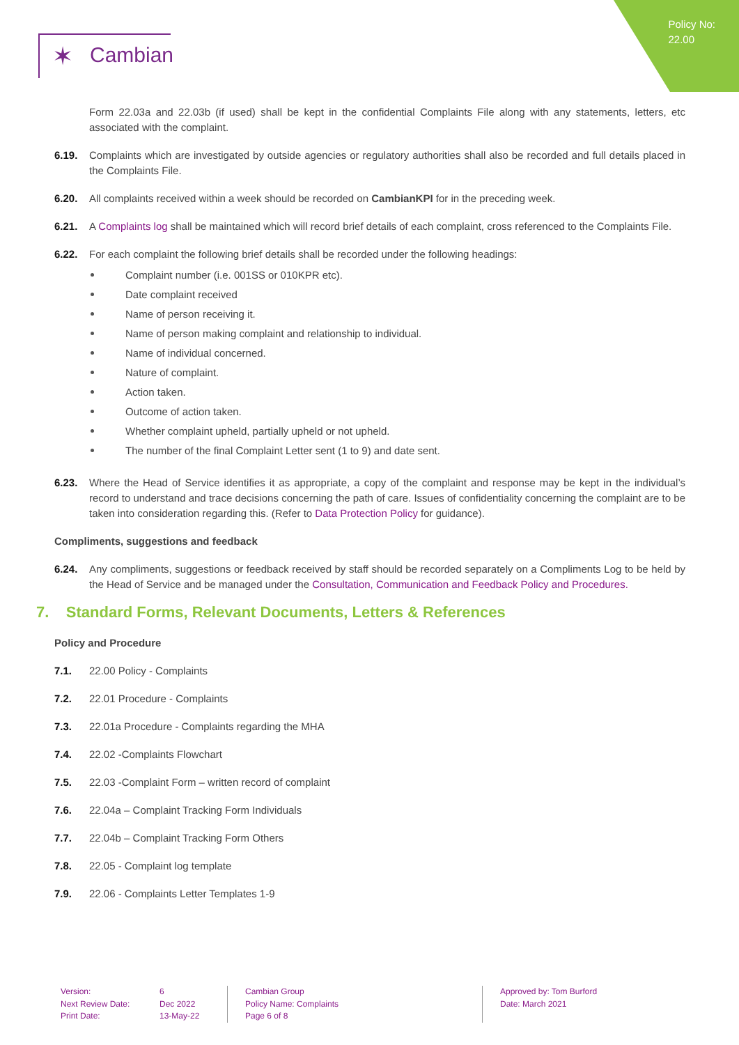Policy No:
22.00
✶ Cambian
Form 22.03a and 22.03b (if used) shall be kept in the confidential Complaints File along with any statements, letters, etc associated with the complaint.
6.19. Complaints which are investigated by outside agencies or regulatory authorities shall also be recorded and full details placed in the Complaints File.
6.20. All complaints received within a week should be recorded on CambianKPI for in the preceding week.
6.21. A Complaints log shall be maintained which will record brief details of each complaint, cross referenced to the Complaints File.
6.22. For each complaint the following brief details shall be recorded under the following headings:
Complaint number (i.e. 001SS or 010KPR etc).
Date complaint received
Name of person receiving it.
Name of person making complaint and relationship to individual.
Name of individual concerned.
Nature of complaint.
Action taken.
Outcome of action taken.
Whether complaint upheld, partially upheld or not upheld.
The number of the final Complaint Letter sent (1 to 9) and date sent.
6.23. Where the Head of Service identifies it as appropriate, a copy of the complaint and response may be kept in the individual’s record to understand and trace decisions concerning the path of care. Issues of confidentiality concerning the complaint are to be taken into consideration regarding this. (Refer to Data Protection Policy for guidance).
Compliments, suggestions and feedback
6.24. Any compliments, suggestions or feedback received by staff should be recorded separately on a Compliments Log to be held by the Head of Service and be managed under the Consultation, Communication and Feedback Policy and Procedures.
7. Standard Forms, Relevant Documents, Letters & References
Policy and Procedure
7.1. 22.00 Policy - Complaints
7.2. 22.01 Procedure - Complaints
7.3. 22.01a Procedure - Complaints regarding the MHA
7.4. 22.02 -Complaints Flowchart
7.5. 22.03 -Complaint Form – written record of complaint
7.6. 22.04a – Complaint Tracking Form Individuals
7.7. 22.04b – Complaint Tracking Form Others
7.8. 22.05 - Complaint log template
7.9. 22.06 - Complaints Letter Templates 1-9
Version:
Next Review Date:
Print Date:
6
Dec 2022
13-May-22
Cambian Group
Policy Name: Complaints
Page 6 of 8
Approved by: Tom Burford
Date: March 2021